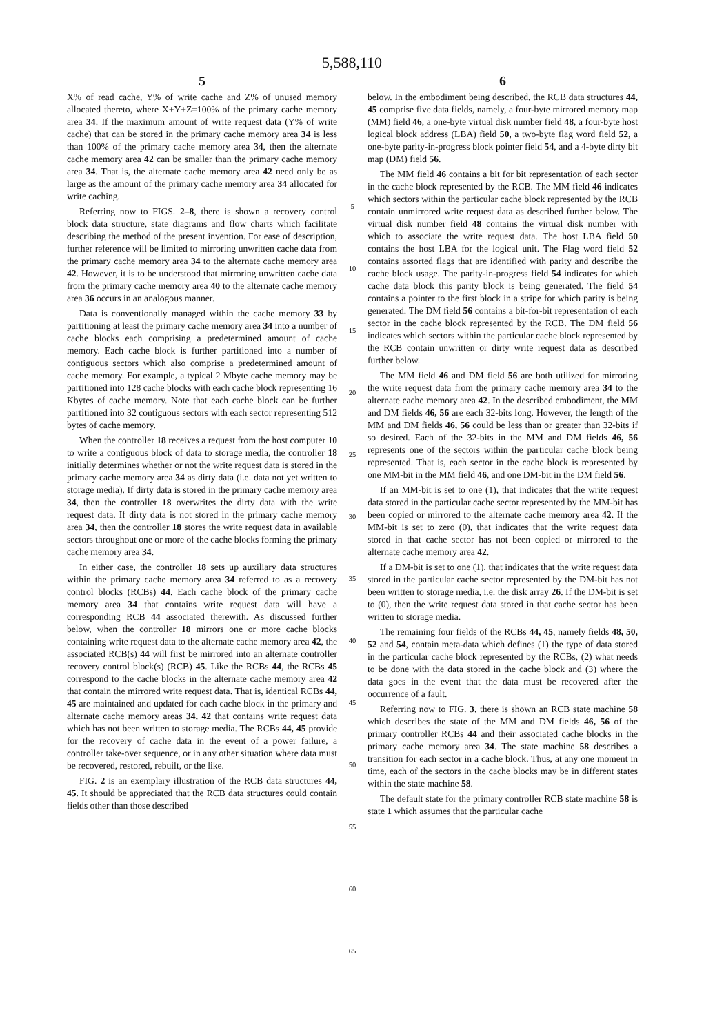5,588,110
5
X% of read cache, Y% of write cache and Z% of unused memory allocated thereto, where X+Y+Z=100% of the primary cache memory area 34. If the maximum amount of write request data (Y% of write cache) that can be stored in the primary cache memory area 34 is less than 100% of the primary cache memory area 34, then the alternate cache memory area 42 can be smaller than the primary cache memory area 34. That is, the alternate cache memory area 42 need only be as large as the amount of the primary cache memory area 34 allocated for write caching.
Referring now to FIGS. 2–8, there is shown a recovery control block data structure, state diagrams and flow charts which facilitate describing the method of the present invention. For ease of description, further reference will be limited to mirroring unwritten cache data from the primary cache memory area 34 to the alternate cache memory area 42. However, it is to be understood that mirroring unwritten cache data from the primary cache memory area 40 to the alternate cache memory area 36 occurs in an analogous manner.
Data is conventionally managed within the cache memory 33 by partitioning at least the primary cache memory area 34 into a number of cache blocks each comprising a predetermined amount of cache memory. Each cache block is further partitioned into a number of contiguous sectors which also comprise a predetermined amount of cache memory. For example, a typical 2 Mbyte cache memory may be partitioned into 128 cache blocks with each cache block representing 16 Kbytes of cache memory. Note that each cache block can be further partitioned into 32 contiguous sectors with each sector representing 512 bytes of cache memory.
When the controller 18 receives a request from the host computer 10 to write a contiguous block of data to storage media, the controller 18 initially determines whether or not the write request data is stored in the primary cache memory area 34 as dirty data (i.e. data not yet written to storage media). If dirty data is stored in the primary cache memory area 34, then the controller 18 overwrites the dirty data with the write request data. If dirty data is not stored in the primary cache memory area 34, then the controller 18 stores the write request data in available sectors throughout one or more of the cache blocks forming the primary cache memory area 34.
In either case, the controller 18 sets up auxiliary data structures within the primary cache memory area 34 referred to as a recovery control blocks (RCBs) 44. Each cache block of the primary cache memory area 34 that contains write request data will have a corresponding RCB 44 associated therewith. As discussed further below, when the controller 18 mirrors one or more cache blocks containing write request data to the alternate cache memory area 42, the associated RCB(s) 44 will first be mirrored into an alternate controller recovery control block(s) (RCB) 45. Like the RCBs 44, the RCBs 45 correspond to the cache blocks in the alternate cache memory area 42 that contain the mirrored write request data. That is, identical RCBs 44, 45 are maintained and updated for each cache block in the primary and alternate cache memory areas 34, 42 that contains write request data which has not been written to storage media. The RCBs 44, 45 provide for the recovery of cache data in the event of a power failure, a controller take-over sequence, or in any other situation where data must be recovered, restored, rebuilt, or the like.
FIG. 2 is an exemplary illustration of the RCB data structures 44, 45. It should be appreciated that the RCB data structures could contain fields other than those described
5
10
15
20
25
30
35
40
45
50
55
60
65
6
below. In the embodiment being described, the RCB data structures 44, 45 comprise five data fields, namely, a four-byte mirrored memory map (MM) field 46, a one-byte virtual disk number field 48, a four-byte host logical block address (LBA) field 50, a two-byte flag word field 52, a one-byte parity-in-progress block pointer field 54, and a 4-byte dirty bit map (DM) field 56.
The MM field 46 contains a bit for bit representation of each sector in the cache block represented by the RCB. The MM field 46 indicates which sectors within the particular cache block represented by the RCB contain unmirrored write request data as described further below. The virtual disk number field 48 contains the virtual disk number with which to associate the write request data. The host LBA field 50 contains the host LBA for the logical unit. The Flag word field 52 contains assorted flags that are identified with parity and describe the cache block usage. The parity-in-progress field 54 indicates for which cache data block this parity block is being generated. The field 54 contains a pointer to the first block in a stripe for which parity is being generated. The DM field 56 contains a bit-for-bit representation of each sector in the cache block represented by the RCB. The DM field 56 indicates which sectors within the particular cache block represented by the RCB contain unwritten or dirty write request data as described further below.
The MM field 46 and DM field 56 are both utilized for mirroring the write request data from the primary cache memory area 34 to the alternate cache memory area 42. In the described embodiment, the MM and DM fields 46, 56 are each 32-bits long. However, the length of the MM and DM fields 46, 56 could be less than or greater than 32-bits if so desired. Each of the 32-bits in the MM and DM fields 46, 56 represents one of the sectors within the particular cache block being represented. That is, each sector in the cache block is represented by one MM-bit in the MM field 46, and one DM-bit in the DM field 56.
If an MM-bit is set to one (1), that indicates that the write request data stored in the particular cache sector represented by the MM-bit has been copied or mirrored to the alternate cache memory area 42. If the MM-bit is set to zero (0), that indicates that the write request data stored in that cache sector has not been copied or mirrored to the alternate cache memory area 42.
If a DM-bit is set to one (1), that indicates that the write request data stored in the particular cache sector represented by the DM-bit has not been written to storage media, i.e. the disk array 26. If the DM-bit is set to (0), then the write request data stored in that cache sector has been written to storage media.
The remaining four fields of the RCBs 44, 45, namely fields 48, 50, 52 and 54, contain meta-data which defines (1) the type of data stored in the particular cache block represented by the RCBs, (2) what needs to be done with the data stored in the cache block and (3) where the data goes in the event that the data must be recovered after the occurrence of a fault.
Referring now to FIG. 3, there is shown an RCB state machine 58 which describes the state of the MM and DM fields 46, 56 of the primary controller RCBs 44 and their associated cache blocks in the primary cache memory area 34. The state machine 58 describes a transition for each sector in a cache block. Thus, at any one moment in time, each of the sectors in the cache blocks may be in different states within the state machine 58.
The default state for the primary controller RCB state machine 58 is state 1 which assumes that the particular cache